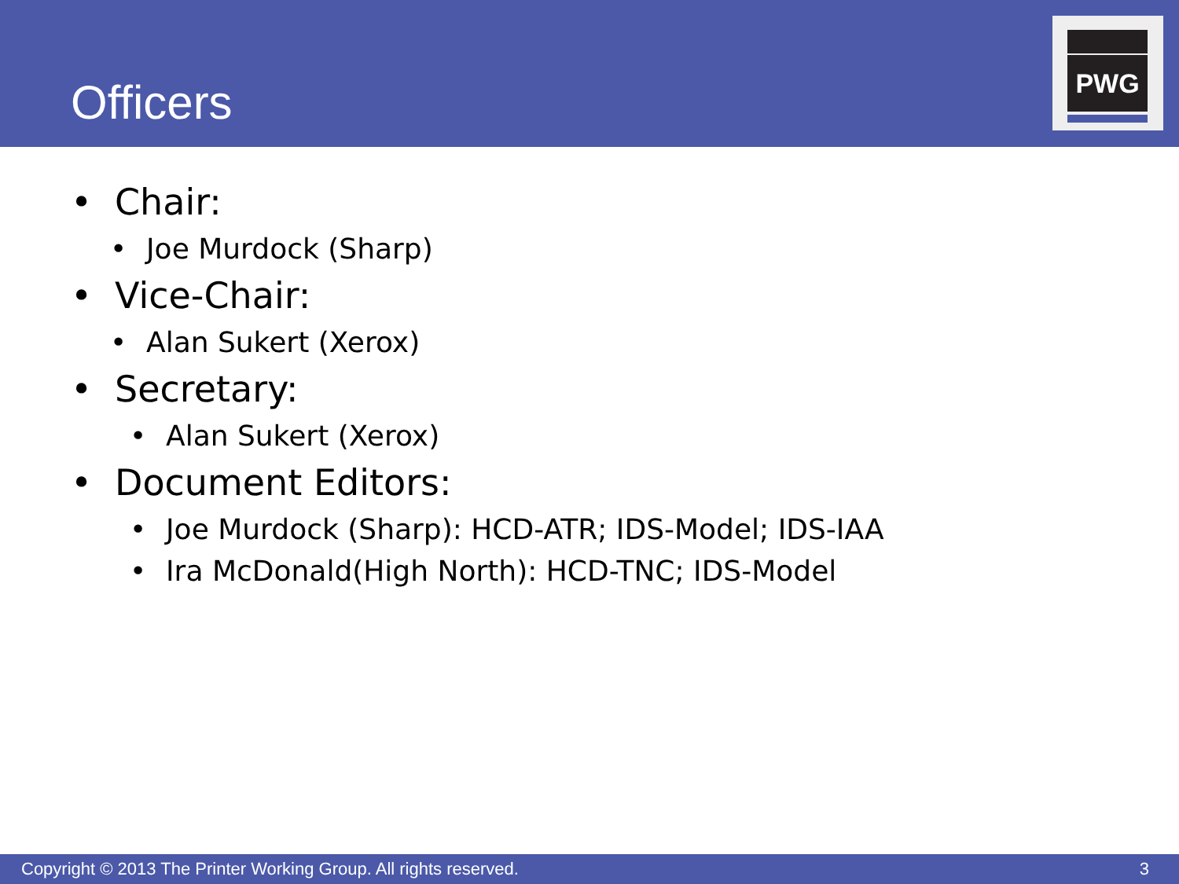Officers
PWG
• Chair:
• Joe Murdock (Sharp)
• Vice-Chair:
• Alan Sukert (Xerox)
• Secretary:
• Alan Sukert (Xerox)
• Document Editors:
• Joe Murdock (Sharp): HCD-ATR; IDS-Model; IDS-IAA
• Ira McDonald(High North): HCD-TNC; IDS-Model
Copyright © 2013 The Printer Working Group. All rights reserved. 3